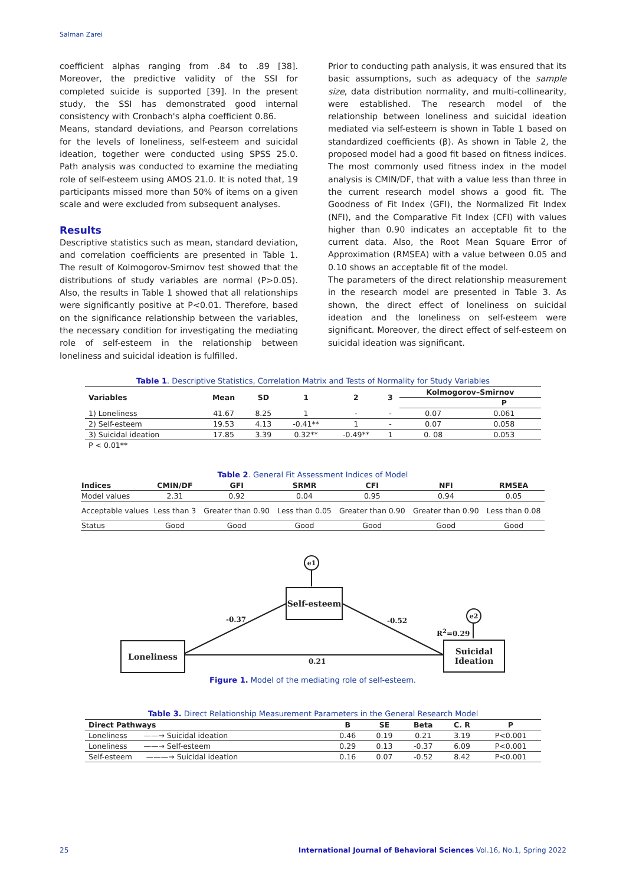Salman Zarei
coefficient alphas ranging from .84 to .89 [38]. Moreover, the predictive validity of the SSI for completed suicide is supported [39]. In the present study, the SSI has demonstrated good internal consistency with Cronbach's alpha coefficient 0.86.
Means, standard deviations, and Pearson correlations for the levels of loneliness, self-esteem and suicidal ideation, together were conducted using SPSS 25.0. Path analysis was conducted to examine the mediating role of self-esteem using AMOS 21.0. It is noted that, 19 participants missed more than 50% of items on a given scale and were excluded from subsequent analyses.
Results
Descriptive statistics such as mean, standard deviation, and correlation coefficients are presented in Table 1. The result of Kolmogorov-Smirnov test showed that the distributions of study variables are normal (P>0.05). Also, the results in Table 1 showed that all relationships were significantly positive at P<0.01. Therefore, based on the significance relationship between the variables, the necessary condition for investigating the mediating role of self-esteem in the relationship between loneliness and suicidal ideation is fulfilled.
Prior to conducting path analysis, it was ensured that its basic assumptions, such as adequacy of the sample size, data distribution normality, and multi-collinearity, were established. The research model of the relationship between loneliness and suicidal ideation mediated via self-esteem is shown in Table 1 based on standardized coefficients (β). As shown in Table 2, the proposed model had a good fit based on fitness indices. The most commonly used fitness index in the model analysis is CMIN/DF, that with a value less than three in the current research model shows a good fit. The Goodness of Fit Index (GFI), the Normalized Fit Index (NFI), and the Comparative Fit Index (CFI) with values higher than 0.90 indicates an acceptable fit to the current data. Also, the Root Mean Square Error of Approximation (RMSEA) with a value between 0.05 and 0.10 shows an acceptable fit of the model.
The parameters of the direct relationship measurement in the research model are presented in Table 3. As shown, the direct effect of loneliness on suicidal ideation and the loneliness on self-esteem were significant. Moreover, the direct effect of self-esteem on suicidal ideation was significant.
Table 1. Descriptive Statistics, Correlation Matrix and Tests of Normality for Study Variables
| Variables | Mean | SD | 1 | 2 | 3 | Kolmogorov–Smirnov | |
| --- | --- | --- | --- | --- | --- | --- | --- |
| | | | | | | | P |
| 1) Loneliness | 41.67 | 8.25 | 1 | - | - | 0.07 | 0.061 |
| 2) Self-esteem | 19.53 | 4.13 | -0.41** | 1 | - | 0.07 | 0.058 |
| 3) Suicidal ideation | 17.85 | 3.39 | 0.32** | -0.49** | 1 | 0. 08 | 0.053 |
| P < 0.01** | | | | | | | |
Table 2. General Fit Assessment Indices of Model
| Indices | CMIN/DF | GFI | SRMR | CFI | NFI | RMSEA |
| --- | --- | --- | --- | --- | --- | --- |
| Model values | 2.31 | 0.92 | 0.04 | 0.95 | 0.94 | 0.05 |
| Acceptable values | Less than 3 | Greater than 0.90 | Less than 0.05 | Greater than 0.90 | Greater than 0.90 | Less than 0.08 |
| Status | Good | Good | Good | Good | Good | Good |
e1
e2
Self-esteem
Loneliness
Suicidal Ideation
-0.37 -0.52
R<sup>2</sup>=0.29
0.21
Figure 1. Model of the mediating role of self-esteem.
Table 3. Direct Relationship Measurement Parameters in the General Research Model
| Direct Pathways | B | SE | Beta | C. R | P |
| --- | --- | --- | --- | --- | --- |
| Loneliness ——→ Suicidal ideation | 0.46 | 0.19 | 0.21 | 3.19 | P<0.001 |
| Loneliness ——→ Self-esteem | 0.29 | 0.13 | -0.37 | 6.09 | P<0.001 |
| Self-esteem ———→ Suicidal ideation | 0.16 | 0.07 | -0.52 | 8.42 | P<0.001 |
25
International Journal of Behavioral Sciences Vol.16, No.1, Spring 2022